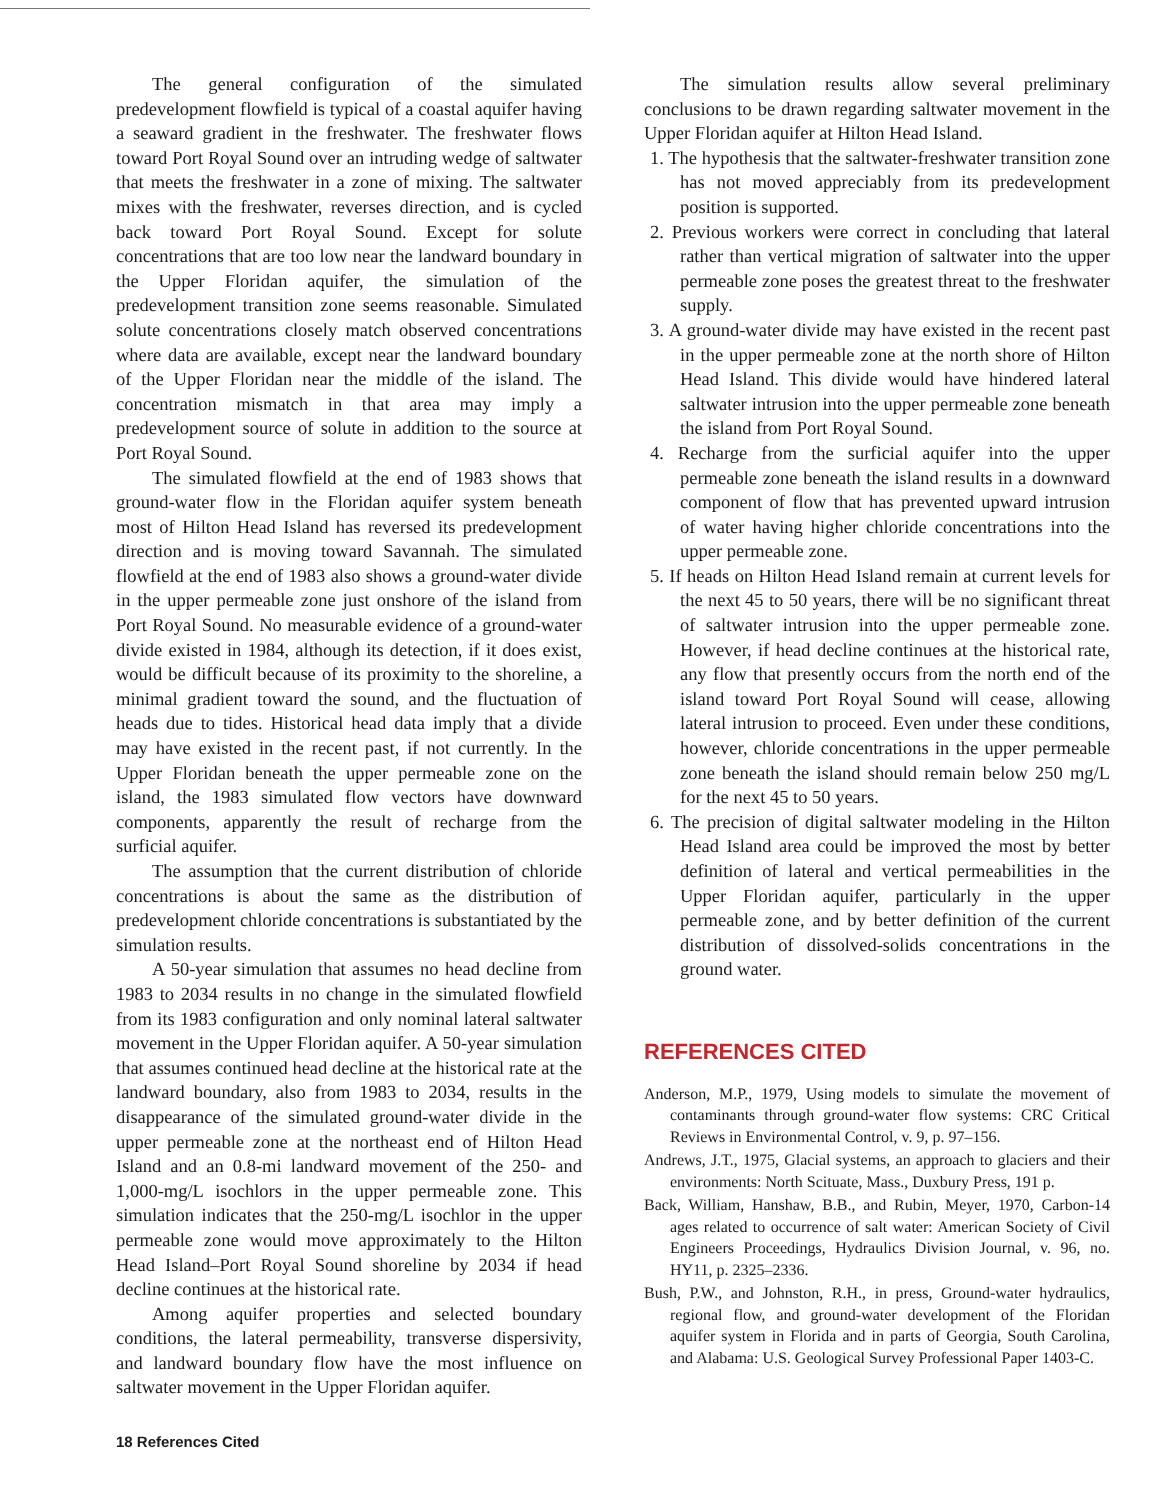The general configuration of the simulated predevelopment flowfield is typical of a coastal aquifer having a seaward gradient in the freshwater. The freshwater flows toward Port Royal Sound over an intruding wedge of saltwater that meets the freshwater in a zone of mixing. The saltwater mixes with the freshwater, reverses direction, and is cycled back toward Port Royal Sound. Except for solute concentrations that are too low near the landward boundary in the Upper Floridan aquifer, the simulation of the predevelopment transition zone seems reasonable. Simulated solute concentrations closely match observed concentrations where data are available, except near the landward boundary of the Upper Floridan near the middle of the island. The concentration mismatch in that area may imply a predevelopment source of solute in addition to the source at Port Royal Sound.
The simulated flowfield at the end of 1983 shows that ground-water flow in the Floridan aquifer system beneath most of Hilton Head Island has reversed its predevelopment direction and is moving toward Savannah. The simulated flowfield at the end of 1983 also shows a ground-water divide in the upper permeable zone just onshore of the island from Port Royal Sound. No measurable evidence of a ground-water divide existed in 1984, although its detection, if it does exist, would be difficult because of its proximity to the shoreline, a minimal gradient toward the sound, and the fluctuation of heads due to tides. Historical head data imply that a divide may have existed in the recent past, if not currently. In the Upper Floridan beneath the upper permeable zone on the island, the 1983 simulated flow vectors have downward components, apparently the result of recharge from the surficial aquifer.
The assumption that the current distribution of chloride concentrations is about the same as the distribution of predevelopment chloride concentrations is substantiated by the simulation results.
A 50-year simulation that assumes no head decline from 1983 to 2034 results in no change in the simulated flowfield from its 1983 configuration and only nominal lateral saltwater movement in the Upper Floridan aquifer. A 50-year simulation that assumes continued head decline at the historical rate at the landward boundary, also from 1983 to 2034, results in the disappearance of the simulated ground-water divide in the upper permeable zone at the northeast end of Hilton Head Island and an 0.8-mi landward movement of the 250- and 1,000-mg/L isochlors in the upper permeable zone. This simulation indicates that the 250-mg/L isochlor in the upper permeable zone would move approximately to the Hilton Head Island–Port Royal Sound shoreline by 2034 if head decline continues at the historical rate.
Among aquifer properties and selected boundary conditions, the lateral permeability, transverse dispersivity, and landward boundary flow have the most influence on saltwater movement in the Upper Floridan aquifer.
18 References Cited
The simulation results allow several preliminary conclusions to be drawn regarding saltwater movement in the Upper Floridan aquifer at Hilton Head Island.
1. The hypothesis that the saltwater-freshwater transition zone has not moved appreciably from its predevelopment position is supported.
2. Previous workers were correct in concluding that lateral rather than vertical migration of saltwater into the upper permeable zone poses the greatest threat to the freshwater supply.
3. A ground-water divide may have existed in the recent past in the upper permeable zone at the north shore of Hilton Head Island. This divide would have hindered lateral saltwater intrusion into the upper permeable zone beneath the island from Port Royal Sound.
4. Recharge from the surficial aquifer into the upper permeable zone beneath the island results in a downward component of flow that has prevented upward intrusion of water having higher chloride concentrations into the upper permeable zone.
5. If heads on Hilton Head Island remain at current levels for the next 45 to 50 years, there will be no significant threat of saltwater intrusion into the upper permeable zone. However, if head decline continues at the historical rate, any flow that presently occurs from the north end of the island toward Port Royal Sound will cease, allowing lateral intrusion to proceed. Even under these conditions, however, chloride concentrations in the upper permeable zone beneath the island should remain below 250 mg/L for the next 45 to 50 years.
6. The precision of digital saltwater modeling in the Hilton Head Island area could be improved the most by better definition of lateral and vertical permeabilities in the Upper Floridan aquifer, particularly in the upper permeable zone, and by better definition of the current distribution of dissolved-solids concentrations in the ground water.
REFERENCES CITED
Anderson, M.P., 1979, Using models to simulate the movement of contaminants through ground-water flow systems: CRC Critical Reviews in Environmental Control, v. 9, p. 97–156.
Andrews, J.T., 1975, Glacial systems, an approach to glaciers and their environments: North Scituate, Mass., Duxbury Press, 191 p.
Back, William, Hanshaw, B.B., and Rubin, Meyer, 1970, Carbon-14 ages related to occurrence of salt water: American Society of Civil Engineers Proceedings, Hydraulics Division Journal, v. 96, no. HY11, p. 2325–2336.
Bush, P.W., and Johnston, R.H., in press, Ground-water hydraulics, regional flow, and ground-water development of the Floridan aquifer system in Florida and in parts of Georgia, South Carolina, and Alabama: U.S. Geological Survey Professional Paper 1403-C.